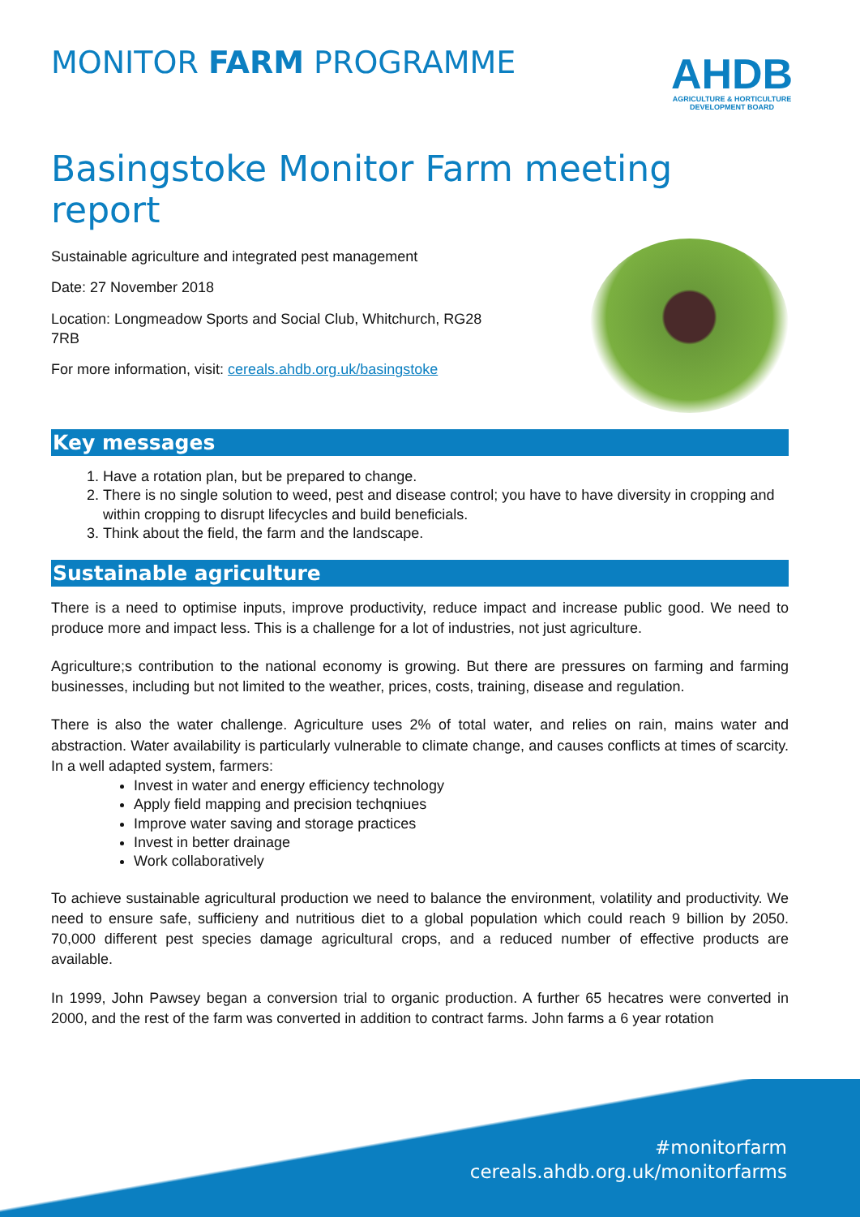MONITOR FARM PROGRAMME
AHDB
AGRICULTURE & HORTICULTURE DEVELOPMENT BOARD
Basingstoke Monitor Farm meeting report
Sustainable agriculture and integrated pest management
Date: 27 November 2018
Location: Longmeadow Sports and Social Club, Whitchurch, RG28
7RB
For more information, visit: cereals.ahdb.org.uk/basingstoke
Key messages
1. Have a rotation plan, but be prepared to change.
2. There is no single solution to weed, pest and disease control; you have to have diversity in cropping and within cropping to disrupt lifecycles and build beneficials.
3. Think about the field, the farm and the landscape.
Sustainable agriculture
There is a need to optimise inputs, improve productivity, reduce impact and increase public good. We need to produce more and impact less. This is a challenge for a lot of industries, not just agriculture.
Agriculture;s contribution to the national economy is growing. But there are pressures on farming and farming businesses, including but not limited to the weather, prices, costs, training, disease and regulation.
There is also the water challenge. Agriculture uses 2% of total water, and relies on rain, mains water and abstraction. Water availability is particularly vulnerable to climate change, and causes conflicts at times of scarcity. In a well adapted system, farmers:
Invest in water and energy efficiency technology
Apply field mapping and precision techqniues
Improve water saving and storage practices
Invest in better drainage
Work collaboratively
To achieve sustainable agricultural production we need to balance the environment, volatility and productivity. We need to ensure safe, sufficieny and nutritious diet to a global population which could reach 9 billion by 2050. 70,000 different pest species damage agricultural crops, and a reduced number of effective products are available.
In 1999, John Pawsey began a conversion trial to organic production. A further 65 hecatres were converted in 2000, and the rest of the farm was converted in addition to contract farms. John farms a 6 year rotation
#monitorfarm
cereals.ahdb.org.uk/monitorfarms